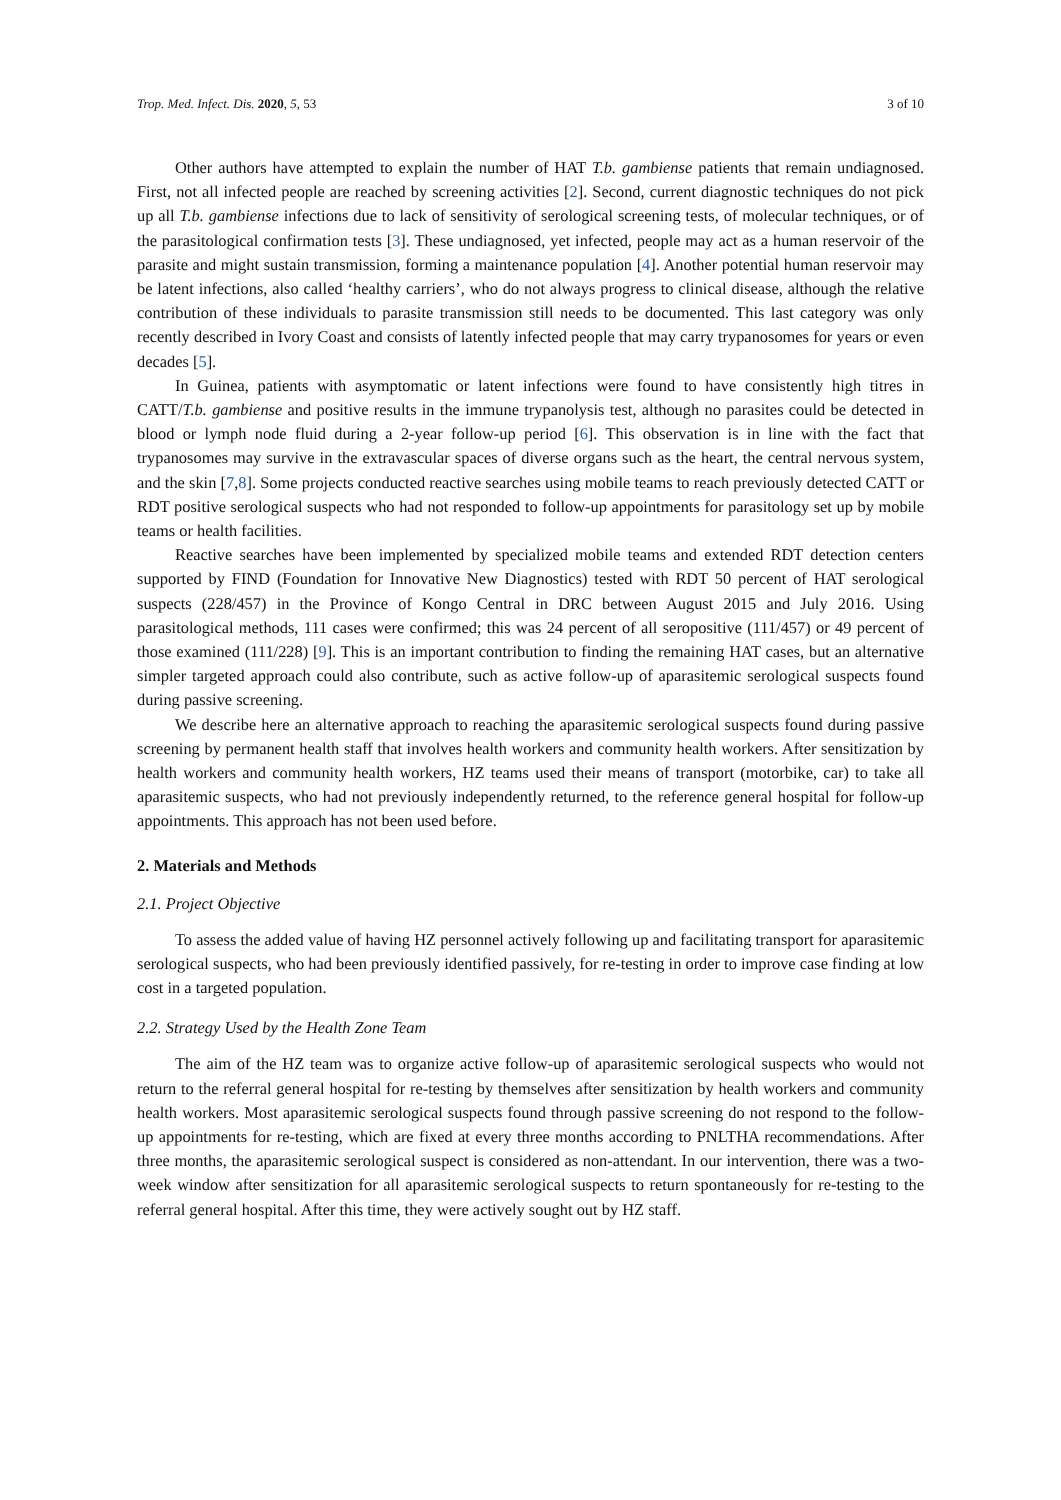Trop. Med. Infect. Dis. 2020, 5, 53 3 of 10
Other authors have attempted to explain the number of HAT T.b. gambiense patients that remain undiagnosed. First, not all infected people are reached by screening activities [2]. Second, current diagnostic techniques do not pick up all T.b. gambiense infections due to lack of sensitivity of serological screening tests, of molecular techniques, or of the parasitological confirmation tests [3]. These undiagnosed, yet infected, people may act as a human reservoir of the parasite and might sustain transmission, forming a maintenance population [4]. Another potential human reservoir may be latent infections, also called ‘healthy carriers’, who do not always progress to clinical disease, although the relative contribution of these individuals to parasite transmission still needs to be documented. This last category was only recently described in Ivory Coast and consists of latently infected people that may carry trypanosomes for years or even decades [5].
In Guinea, patients with asymptomatic or latent infections were found to have consistently high titres in CATT/T.b. gambiense and positive results in the immune trypanolysis test, although no parasites could be detected in blood or lymph node fluid during a 2-year follow-up period [6]. This observation is in line with the fact that trypanosomes may survive in the extravascular spaces of diverse organs such as the heart, the central nervous system, and the skin [7,8]. Some projects conducted reactive searches using mobile teams to reach previously detected CATT or RDT positive serological suspects who had not responded to follow-up appointments for parasitology set up by mobile teams or health facilities.
Reactive searches have been implemented by specialized mobile teams and extended RDT detection centers supported by FIND (Foundation for Innovative New Diagnostics) tested with RDT 50 percent of HAT serological suspects (228/457) in the Province of Kongo Central in DRC between August 2015 and July 2016. Using parasitological methods, 111 cases were confirmed; this was 24 percent of all seropositive (111/457) or 49 percent of those examined (111/228) [9]. This is an important contribution to finding the remaining HAT cases, but an alternative simpler targeted approach could also contribute, such as active follow-up of aparasitemic serological suspects found during passive screening.
We describe here an alternative approach to reaching the aparasitemic serological suspects found during passive screening by permanent health staff that involves health workers and community health workers. After sensitization by health workers and community health workers, HZ teams used their means of transport (motorbike, car) to take all aparasitemic suspects, who had not previously independently returned, to the reference general hospital for follow-up appointments. This approach has not been used before.
2. Materials and Methods
2.1. Project Objective
To assess the added value of having HZ personnel actively following up and facilitating transport for aparasitemic serological suspects, who had been previously identified passively, for re-testing in order to improve case finding at low cost in a targeted population.
2.2. Strategy Used by the Health Zone Team
The aim of the HZ team was to organize active follow-up of aparasitemic serological suspects who would not return to the referral general hospital for re-testing by themselves after sensitization by health workers and community health workers. Most aparasitemic serological suspects found through passive screening do not respond to the follow-up appointments for re-testing, which are fixed at every three months according to PNLTHA recommendations. After three months, the aparasitemic serological suspect is considered as non-attendant. In our intervention, there was a two-week window after sensitization for all aparasitemic serological suspects to return spontaneously for re-testing to the referral general hospital. After this time, they were actively sought out by HZ staff.